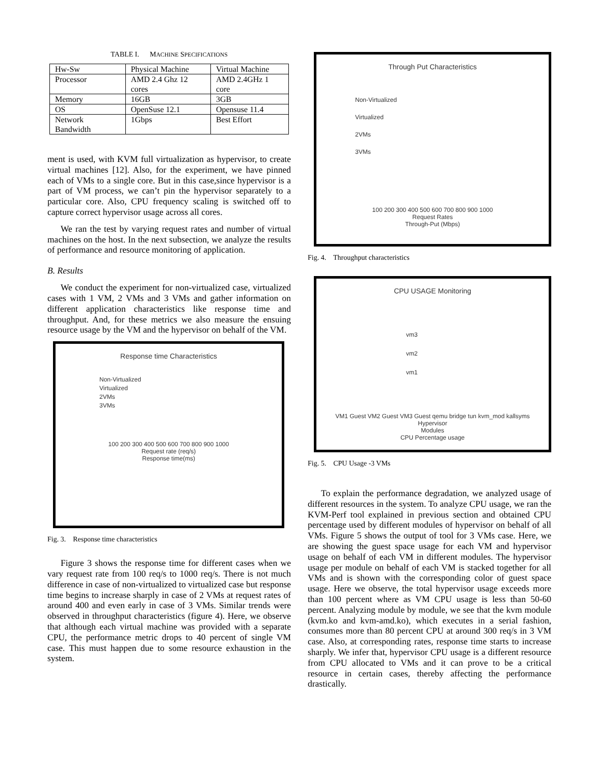TABLE I. MACHINE SPECIFICATIONS
| Hw-Sw | Physical Machine | Virtual Machine |
| Processor | AMD 2.4 Ghz 12 cores | AMD 2.4GHz 1 core |
| Memory | 16GB | 3GB |
| OS | OpenSuse 12.1 | Opensuse 11.4 |
| Network Bandwidth | 1Gbps | Best Effort |
ment is used, with KVM full virtualization as hypervisor, to create virtual machines [12]. Also, for the experiment, we have pinned each of VMs to a single core. But in this case,since hypervisor is a part of VM process, we can’t pin the hypervisor separately to a particular core. Also, CPU frequency scaling is switched off to capture correct hypervisor usage across all cores.
We ran the test by varying request rates and number of virtual machines on the host. In the next subsection, we analyze the results of performance and resource monitoring of application.
B. Results
We conduct the experiment for non-virtualized case, virtualized cases with 1 VM, 2 VMs and 3 VMs and gather information on different application characteristics like response time and throughput. And, for these metrics we also measure the ensuing resource usage by the VM and the hypervisor on behalf of the VM.
Response time Characteristics
Non-Virtualized
Virtualized
2VMs
3VMs
100 200 300 400 500 600 700 800 900 1000
Request rate (req/s)
Response time(ms)
Fig. 3. Response time characteristics
Figure 3 shows the response time for different cases when we vary request rate from 100 req/s to 1000 req/s. There is not much difference in case of non-virtualized to virtualized case but response time begins to increase sharply in case of 2 VMs at request rates of around 400 and even early in case of 3 VMs. Similar trends were observed in throughput characteristics (figure 4). Here, we observe that although each virtual machine was provided with a separate CPU, the performance metric drops to 40 percent of single VM case. This must happen due to some resource exhaustion in the system.
Through Put Characteristics
Non-Virtualized
Virtualized
2VMs
3VMs
100 200 300 400 500 600 700 800 900 1000
Request Rates
Through-Put (Mbps)
Fig. 4. Throughput characteristics
CPU USAGE Monitoring
vm3
vm2
vm1
VM1 Guest VM2 Guest VM3 Guest qemu bridge tun kvm_mod kallsyms
Hypervisor
Modules
CPU Percentage usage
Fig. 5. CPU Usage -3 VMs
To explain the performance degradation, we analyzed usage of different resources in the system. To analyze CPU usage, we ran the KVM-Perf tool explained in previous section and obtained CPU percentage used by different modules of hypervisor on behalf of all VMs. Figure 5 shows the output of tool for 3 VMs case. Here, we are showing the guest space usage for each VM and hypervisor usage on behalf of each VM in different modules. The hypervisor usage per module on behalf of each VM is stacked together for all VMs and is shown with the corresponding color of guest space usage. Here we observe, the total hypervisor usage exceeds more than 100 percent where as VM CPU usage is less than 50-60 percent. Analyzing module by module, we see that the kvm module (kvm.ko and kvm-amd.ko), which executes in a serial fashion, consumes more than 80 percent CPU at around 300 req/s in 3 VM case. Also, at corresponding rates, response time starts to increase sharply. We infer that, hypervisor CPU usage is a different resource from CPU allocated to VMs and it can prove to be a critical resource in certain cases, thereby affecting the performance drastically.